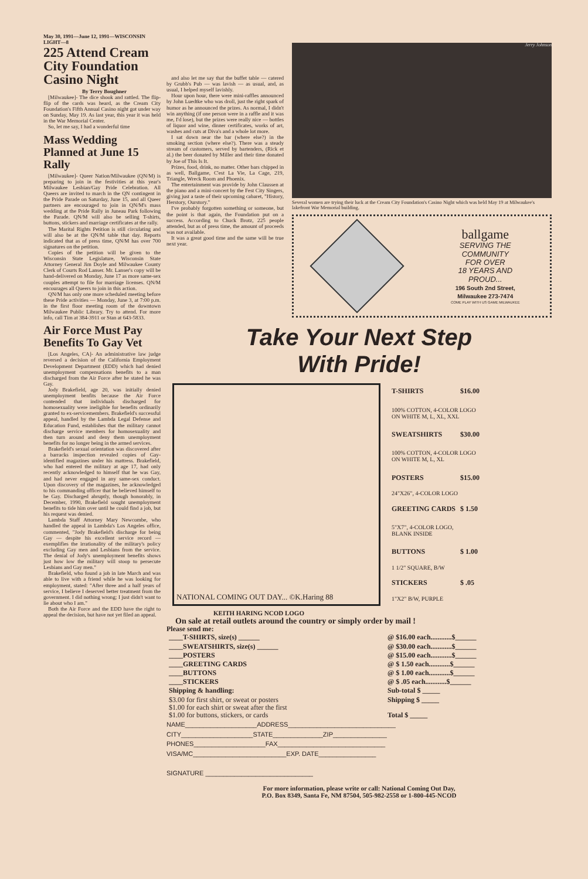May 30, 1991—June 12, 1991—WISCONSIN LIGHT—8
225 Attend Cream City Foundation Casino Night
By Terry Boughner
[Milwaukee]- The dice shook and rattled. The flip-flip of the cards was heard, as the Cream City Foundation's Fifth Annual Casino night got under way on Sunday, May 19. As last year, this year it was held in the War Memorial Center.
So, let me say, I had a wonderful time
Mass Wedding Planned at June 15 Rally
[Milwaukee]- Queer Nation/Milwaukee (QN/M) is preparing to join in the festivities at this year's Milwaukee Lesbian/Gay Pride Celebration. All Queers are invited to march in the QN contingent in the Pride Parade on Saturday, June 15, and all Queer partners are encouraged to join in QN/M's mass wedding at the Pride Rally in Juneau Park following the Parade. QN/M will also be selling T-shirts, buttons, stickers and marriage certificates at the rally.
The Marital Rights Petition is still circulating and will also be at the QN/M table that day. Reports indicated that as of press time, QN/M has over 700 signatures on the petition.
Copies of the petition will be given to the Wisconsin State Legislature, Wisconsin State Attorney General Jim Doyle and Milwaukee County Clerk of Courts Rod Lanser. Mr. Lanser's copy will be hand-delivered on Monday, June 17 as more same-sex couples attempt to file for marriage licenses. QN/M encourages all Queers to join in this action.
QN/M has only one more scheduled meeting before these Pride activities — Monday, June 3, at 7:00 p.m. in the first floor meeting room of the downtown Milwaukee Public Library. Try to attend. For more info, call Tim at 384-3911 or Stan at 643-5833.
Air Force Must Pay Benefits To Gay Vet
[Los Angeles, CA]- An administrative law judge reversed a decision of the California Employment Development Department (EDD) which had denied unemployment compensations benefits to a man discharged from the Air Force after he stated he was Gay.
Jody Brakefield, age 20, was initially denied unemployment benfits because the Air Force contended that individuals discharged for homosexuality were ineligible for benefits ordinarily granted to ex-servicemembers. Brakefield's successful appeal, handled by the Lambda Legal Defense and Education Fund, establishes that the military cannot discharge service members for homosexuality and then turn around and deny them unemployment benefits for no longer being in the armed services.
Brakefield's sexual orientation was discovered after a barracks inspection revealed copies of Gay-identified magazines under his mattress. Brakefield, who had entered the military at age 17, had only recently acknowledged to himself that he was Gay, and had never engaged in any same-sex conduct. Upon discovery of the magazines, he acknowledged to his commanding officer that he believed himself to be Gay. Discharged abruptly, though honorably, in December, 1990, Brakefield sought unemployment benefits to tide him over until he could find a job, but his request was denied.
Lambda Staff Attorney Mary Newcombe, who handled the appeal in Lambda's Los Angeles office, commented, "Jody Brakefield's discharge for being Gay — despite his excellent service record — exemplifies the irrationality of the military's policy excluding Gay men and Lesbians from the service. The denial of Jody's unemployment benefits shows just how low the military will stoop to persecute Lesbians and Gay men."
Brakefield, who found a job in late March and was able to live with a friend while he was looking for employment, stated: "After three and a half years of service, I believe I deserved better treatment from the government. I did nothing wrong; I just didn't want to lie about who I am."
Both the Air Force and the EDD have the right to appeal the decision, but have not yet filed an appeal.
and also let me say that the buffet table — catered by Grubb's Pub — was lavish — as usual, and, as usual, I helped myself lavishly.
Hour upon hour, there were mini-raffles announced by John Luedtke who was droll, just the right spark of humor as he announced the prizes. As normal, I didn't win anything (if one person were in a raffle and it was me, I'd lose), but the prizes were really nice — bottles of liquor and wine, dinner certificates, works of art, washes and cuts at Diva's and a whole lot more.
I sat down near the bar (where else?) in the smoking section (where else?). There was a steady stream of customers, served by bartenders, (Rick et al.) the beer donated by Miller and their time donated by Joe of This Is It.
Prizes, food, drink, no matter. Other bars chipped in as well, Ballgame, C'est La Vie, La Cage, 219, Triangle, Wreck Room and Phoenix.
The entertainment was provide by John Claussen at the piano and a mini-concert by the Fest City Singers, giving just a taste of their upcoming cabaret, "History, Herstory, Ourstory."
I've probably forgotten something or someone, but the point is that again, the Foundation put on a success. According to Chuck Brotz, 225 people attended, but as of press time, the amount of proceeds was not available.
It was a great good time and the same will be true next year.
Jerry Johnson
Several women are trying their luck at the Cream City Foundation's Casino Night which was held May 19 at Milwaukee's lakefront War Memorial building.
ballgame
SERVING THE
COMMUNITY
FOR OVER
18 YEARS AND
PROUD...
196 South 2nd Street,
Milwaukee 273-7474
COME PLAY WITH US GAME MILWAUKEE
Take Your Next Step
With Pride!
NATIONAL COMING OUT DAY... ©K.Haring 88
| T-SHIRTS | $16.00 |
| 100% COTTON, 4-COLOR LOGO ON WHITE M, L, XL, XXL | |
| SWEATSHIRTS | $30.00 |
| 100% COTTON, 4-COLOR LOGO ON WHITE M, L, XL | |
| POSTERS | $15.00 |
| 24"X26", 4-COLOR LOGO | |
| GREETING CARDS | $ 1.50 |
| 5"X7", 4-COLOR LOGO, BLANK INSIDE | |
| BUTTONS | $ 1.00 |
| 1 1/2" SQUARE, B/W | |
| STICKERS | $ .05 |
| 1"X2" B/W, PURPLE | |
KEITH HARING NCOD LOGO
On sale at retail outlets around the country or simply order by mail !
Please send me:
| ____T-SHIRTS, size(s) ______ | @ $16.00 each............$______ |
| ____SWEATSHIRTS, size(s) ______ | @ $30.00 each............$______ |
| ____POSTERS | @ $15.00 each............$______ |
| ____GREETING CARDS | @ $ 1.50 each............$______ |
| ____BUTTONS | @ $ 1.00 each............$______ |
| ____STICKERS | @ $ .05 each............$______ |
| Shipping & handling: | Sub-total $ _____ |
| $3.00 for first shirt, or sweat or posters $1.00 for each shirt or sweat after the first $1.00 for buttons, stickers, or cards | Shipping $ _____ Total $ _____ |
NAME____________________ADDRESS______________________________
CITY____________________STATE______________ZIP_______________
PHONES____________________FAX______________________________
VISA/MC__________________________EXP. DATE________________
SIGNATURE ______________________________
For more information, please write or call: National Coming Out Day,
P.O. Box 8349, Santa Fe, NM 87504, 505-982-2558 or 1-800-445-NCOD